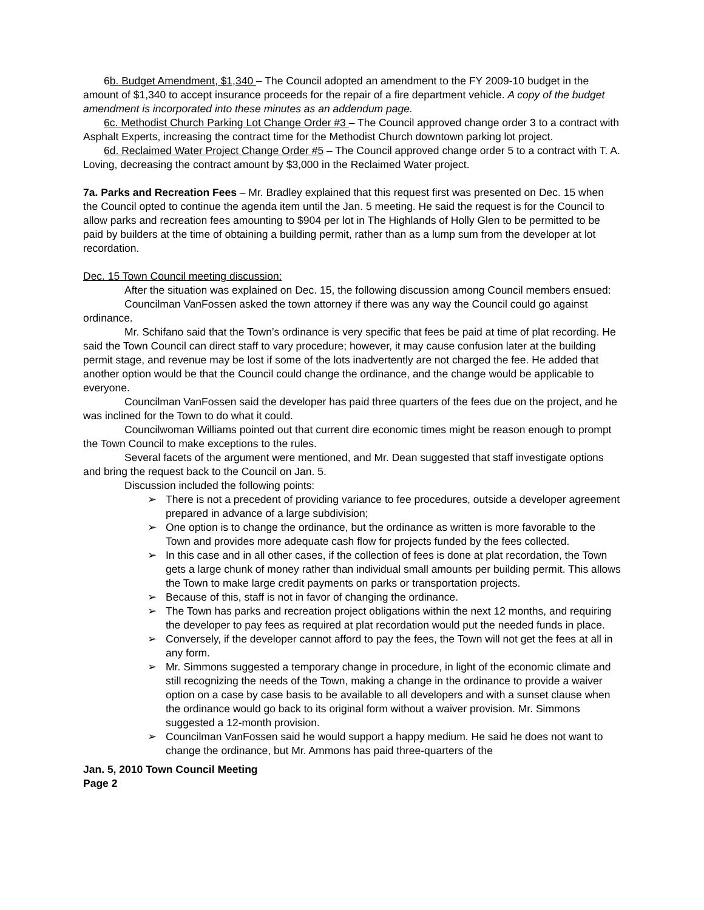6b. Budget Amendment, $1,340 – The Council adopted an amendment to the FY 2009-10 budget in the amount of $1,340 to accept insurance proceeds for the repair of a fire department vehicle. A copy of the budget amendment is incorporated into these minutes as an addendum page.
6c. Methodist Church Parking Lot Change Order #3 – The Council approved change order 3 to a contract with Asphalt Experts, increasing the contract time for the Methodist Church downtown parking lot project.
6d. Reclaimed Water Project Change Order #5 – The Council approved change order 5 to a contract with T. A. Loving, decreasing the contract amount by $3,000 in the Reclaimed Water project.
7a. Parks and Recreation Fees – Mr. Bradley explained that this request first was presented on Dec. 15 when the Council opted to continue the agenda item until the Jan. 5 meeting. He said the request is for the Council to allow parks and recreation fees amounting to $904 per lot in The Highlands of Holly Glen to be permitted to be paid by builders at the time of obtaining a building permit, rather than as a lump sum from the developer at lot recordation.
Dec. 15 Town Council meeting discussion:
After the situation was explained on Dec. 15, the following discussion among Council members ensued:
Councilman VanFossen asked the town attorney if there was any way the Council could go against ordinance.
Mr. Schifano said that the Town’s ordinance is very specific that fees be paid at time of plat recording. He said the Town Council can direct staff to vary procedure; however, it may cause confusion later at the building permit stage, and revenue may be lost if some of the lots inadvertently are not charged the fee. He added that another option would be that the Council could change the ordinance, and the change would be applicable to everyone.
Councilman VanFossen said the developer has paid three quarters of the fees due on the project, and he was inclined for the Town to do what it could.
Councilwoman Williams pointed out that current dire economic times might be reason enough to prompt the Town Council to make exceptions to the rules.
Several facets of the argument were mentioned, and Mr. Dean suggested that staff investigate options and bring the request back to the Council on Jan. 5.
Discussion included the following points:
➢ There is not a precedent of providing variance to fee procedures, outside a developer agreement prepared in advance of a large subdivision;
➢ One option is to change the ordinance, but the ordinance as written is more favorable to the Town and provides more adequate cash flow for projects funded by the fees collected.
➢ In this case and in all other cases, if the collection of fees is done at plat recordation, the Town gets a large chunk of money rather than individual small amounts per building permit. This allows the Town to make large credit payments on parks or transportation projects.
➢ Because of this, staff is not in favor of changing the ordinance.
➢ The Town has parks and recreation project obligations within the next 12 months, and requiring the developer to pay fees as required at plat recordation would put the needed funds in place.
➢ Conversely, if the developer cannot afford to pay the fees, the Town will not get the fees at all in any form.
➢ Mr. Simmons suggested a temporary change in procedure, in light of the economic climate and still recognizing the needs of the Town, making a change in the ordinance to provide a waiver option on a case by case basis to be available to all developers and with a sunset clause when the ordinance would go back to its original form without a waiver provision. Mr. Simmons suggested a 12-month provision.
➢ Councilman VanFossen said he would support a happy medium. He said he does not want to change the ordinance, but Mr. Ammons has paid three-quarters of the
Jan. 5, 2010 Town Council Meeting
Page 2